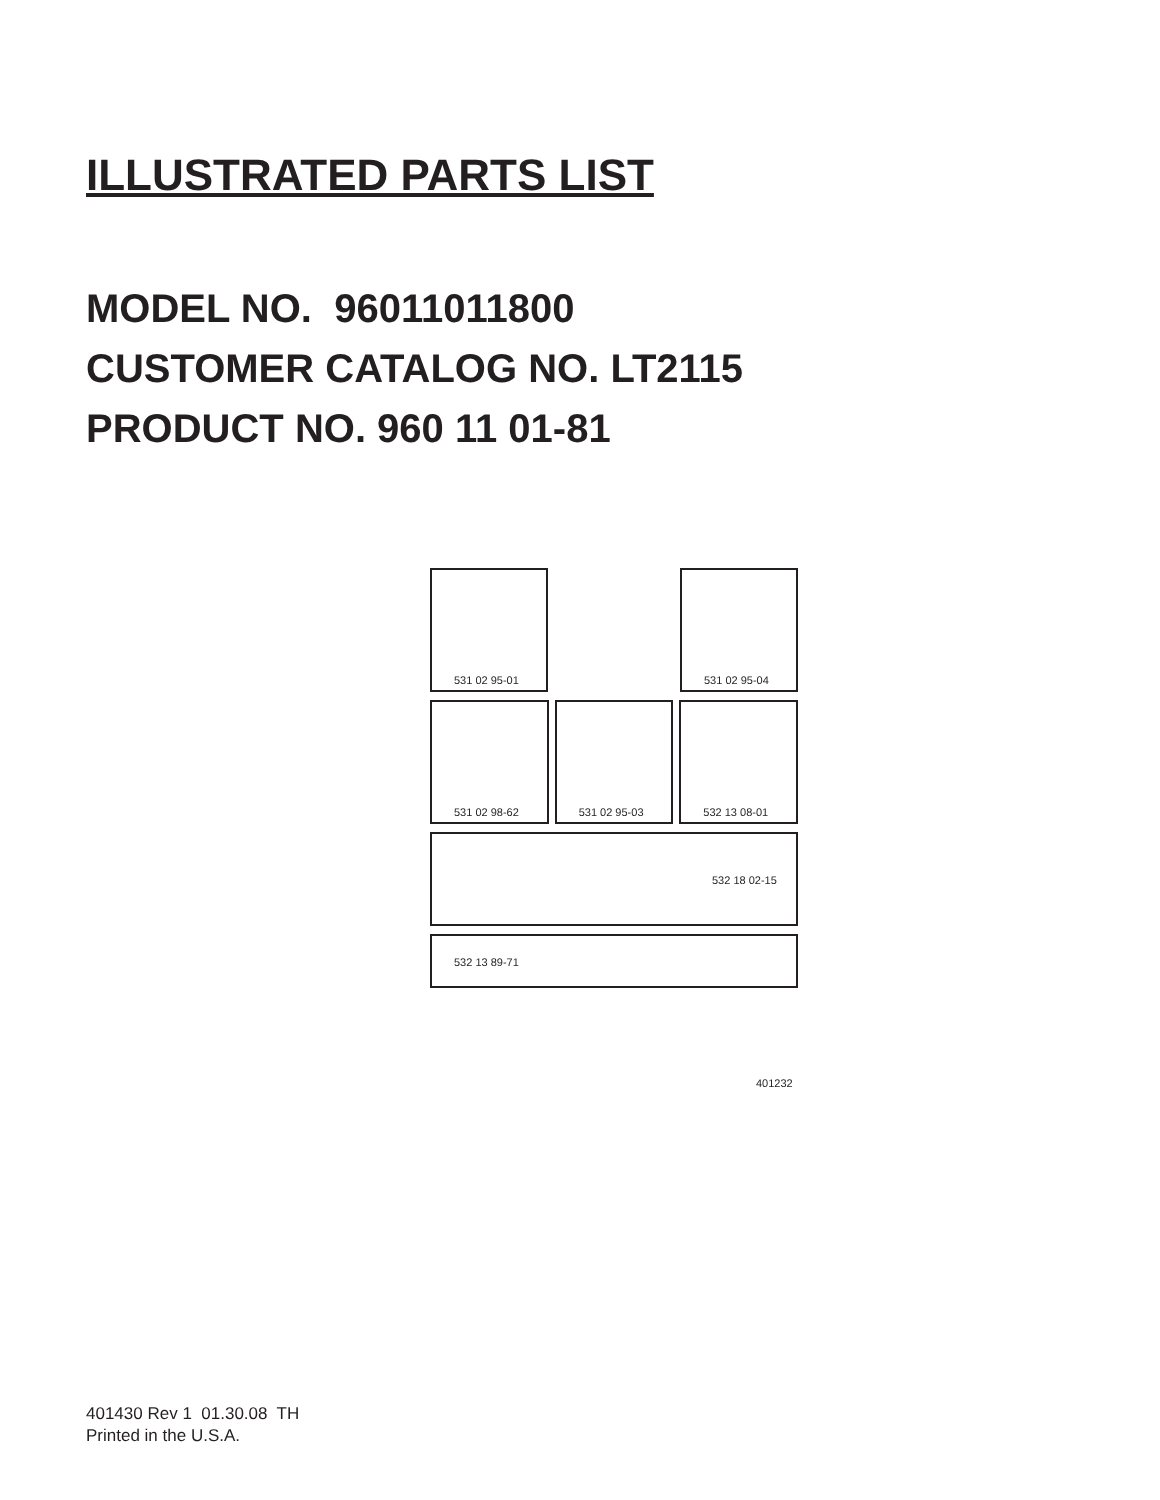ILLUSTRATED PARTS LIST
MODEL NO. 96011011800
CUSTOMER CATALOG NO. LT2115
PRODUCT NO. 960 11 01-81
531 02 95-01
531 02 95-04
531 02 98-62
531 02 95-03
532 13 08-01
532 18 02-15
532 13 89-71
401232
401430 Rev 1 01.30.08 TH
Printed in the U.S.A.